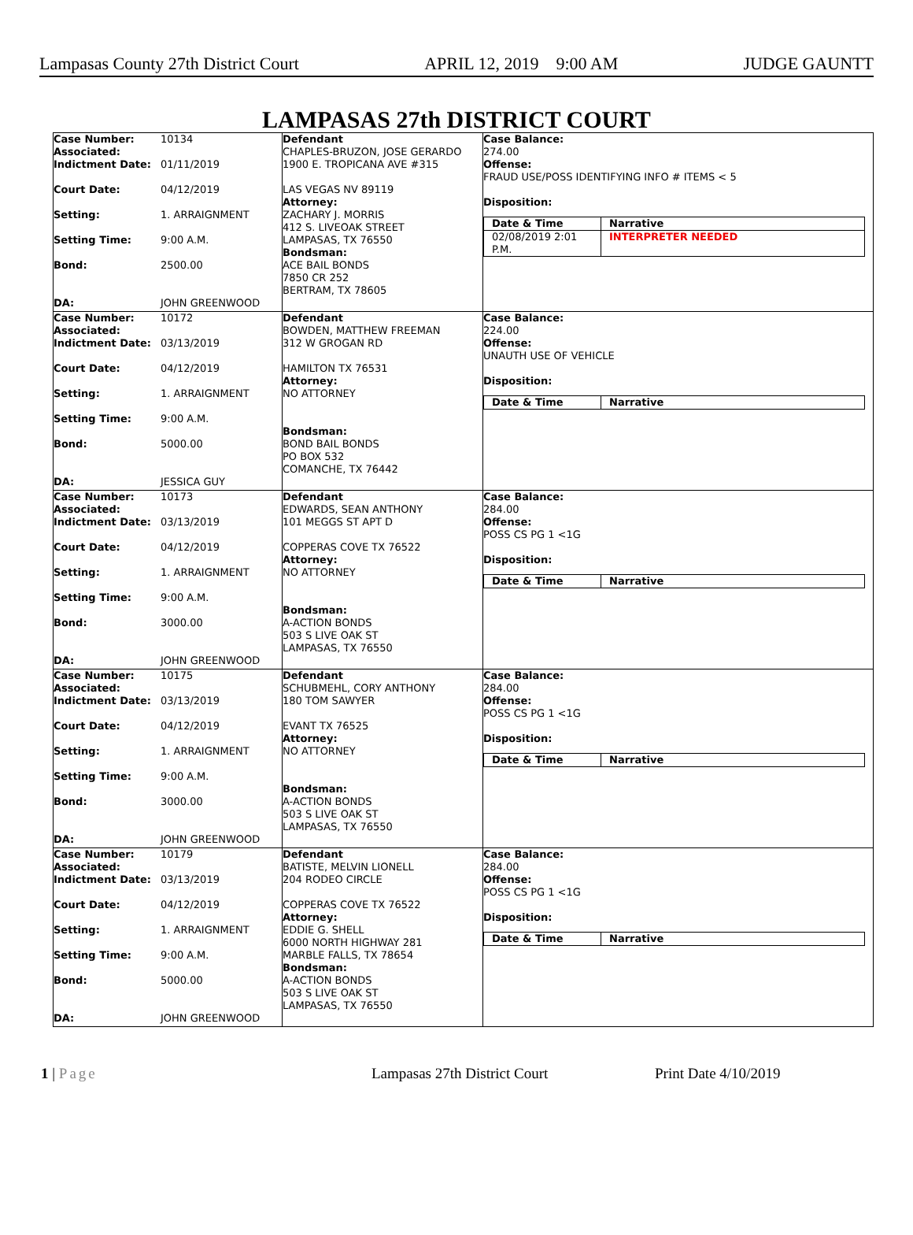Lampasas County 27th District Court APRIL 12, 2019 9:00 AM JUDGE GAUNTT
LAMPASAS 27th DISTRICT COURT
Case Number:
Associated:
10134
Indictment Date:
01/11/2019
Court Date:
04/12/2019
Setting:
1. ARRAIGNMENT
Setting Time:
9:00 A.M.
Bond:
2500.00
DA:
JOHN GREENWOOD
Defendant
CHAPLES-BRUZON, JOSE GERARDO
1900 E. TROPICANA AVE #315
LAS VEGAS NV 89119
Attorney:
ZACHARY J. MORRIS
412 S. LIVEOAK STREET
LAMPASAS, TX 76550
Bondsman:
ACE BAIL BONDS
7850 CR 252
BERTRAM, TX 78605
Case Balance:
274.00
Offense:
FRAUD USE/POSS IDENTIFYING INFO # ITEMS < 5
Disposition:
| Date & Time | Narrative |
| --- | --- |
| 02/08/2019 2:01 P.M. | INTERPRETER NEEDED |
Case Number:
Associated:
10172
Indictment Date:
03/13/2019
Court Date:
04/12/2019
Setting:
1. ARRAIGNMENT
Setting Time:
9:00 A.M.
Bond:
5000.00
DA:
JESSICA GUY
Defendant
BOWDEN, MATTHEW FREEMAN
312 W GROGAN RD
HAMILTON TX 76531
Attorney:
NO ATTORNEY
Bondsman:
BOND BAIL BONDS
PO BOX 532
COMANCHE, TX 76442
Case Balance:
224.00
Offense:
UNAUTH USE OF VEHICLE
Disposition:
| Date & Time | Narrative |
| --- | --- |
Case Number:
Associated:
10173
Indictment Date:
03/13/2019
Court Date:
04/12/2019
Setting:
1. ARRAIGNMENT
Setting Time:
9:00 A.M.
Bond:
3000.00
DA:
JOHN GREENWOOD
Defendant
EDWARDS, SEAN ANTHONY
101 MEGGS ST APT D
COPPERAS COVE TX 76522
Attorney:
NO ATTORNEY
Bondsman:
A-ACTION BONDS
503 S LIVE OAK ST
LAMPASAS, TX 76550
Case Balance:
284.00
Offense:
POSS CS PG 1 <1G
Disposition:
| Date & Time | Narrative |
| --- | --- |
Case Number:
Associated:
10175
Indictment Date:
03/13/2019
Court Date:
04/12/2019
Setting:
1. ARRAIGNMENT
Setting Time:
9:00 A.M.
Bond:
3000.00
DA:
JOHN GREENWOOD
Defendant
SCHUBMEHL, CORY ANTHONY
180 TOM SAWYER
EVANT TX 76525
Attorney:
NO ATTORNEY
Bondsman:
A-ACTION BONDS
503 S LIVE OAK ST
LAMPASAS, TX 76550
Case Balance:
284.00
Offense:
POSS CS PG 1 <1G
Disposition:
| Date & Time | Narrative |
| --- | --- |
Case Number:
Associated:
10179
Indictment Date:
03/13/2019
Court Date:
04/12/2019
Setting:
1. ARRAIGNMENT
Setting Time:
9:00 A.M.
Bond:
5000.00
DA:
JOHN GREENWOOD
Defendant
BATISTE, MELVIN LIONELL
204 RODEO CIRCLE
COPPERAS COVE TX 76522
Attorney:
EDDIE G. SHELL
6000 NORTH HIGHWAY 281
MARBLE FALLS, TX 78654
Bondsman:
A-ACTION BONDS
503 S LIVE OAK ST
LAMPASAS, TX 76550
Case Balance:
284.00
Offense:
POSS CS PG 1 <1G
Disposition:
| Date & Time | Narrative |
| --- | --- |
1 | Page Lampasas 27th District Court Print Date 4/10/2019